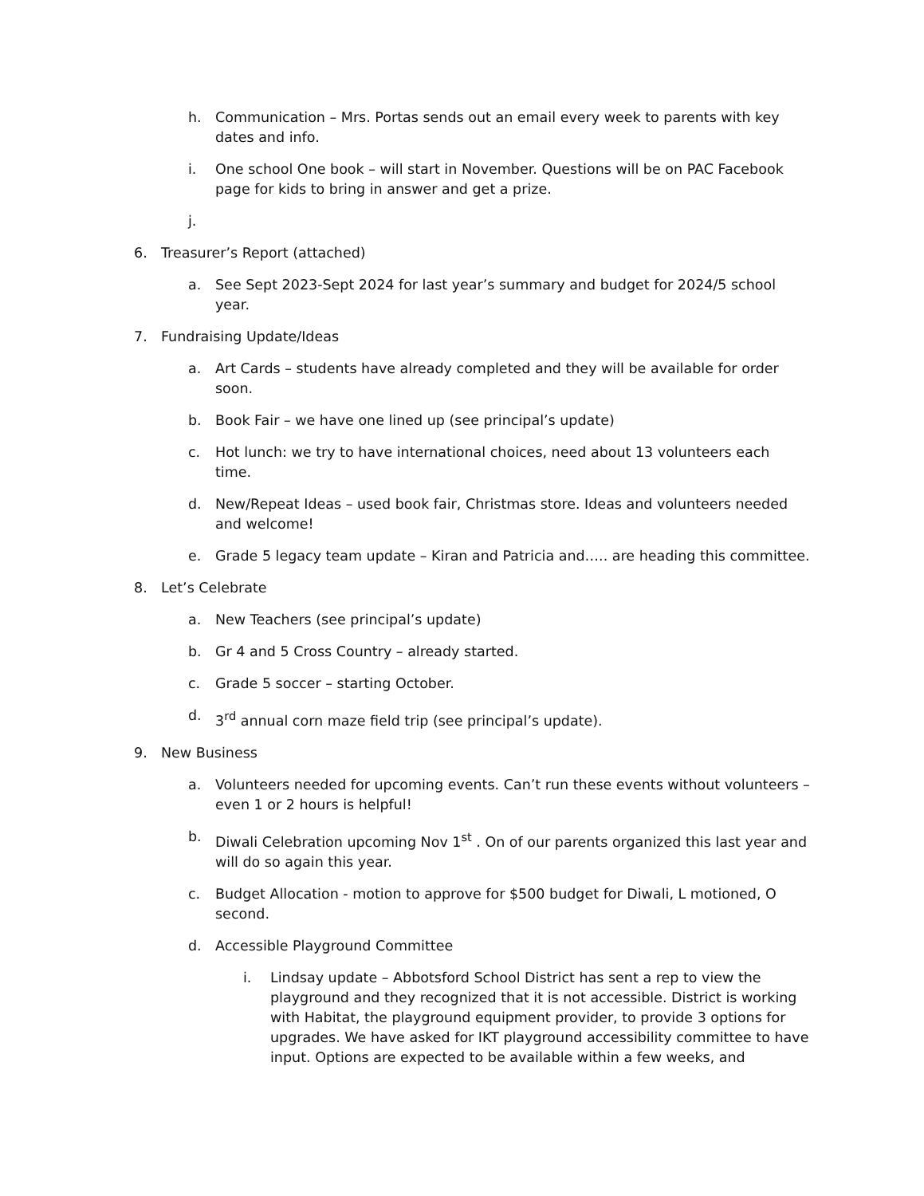h. Communication – Mrs. Portas sends out an email every week to parents with key dates and info.
i. One school One book – will start in November. Questions will be on PAC Facebook page for kids to bring in answer and get a prize.
j.
6. Treasurer’s Report (attached)
a. See Sept 2023-Sept 2024 for last year’s summary and budget for 2024/5 school year.
7. Fundraising Update/Ideas
a. Art Cards – students have already completed and they will be available for order soon.
b. Book Fair – we have one lined up (see principal’s update)
c. Hot lunch: we try to have international choices, need about 13 volunteers each time.
d. New/Repeat Ideas – used book fair, Christmas store. Ideas and volunteers needed and welcome!
e. Grade 5 legacy team update – Kiran and Patricia and….. are heading this committee.
8. Let’s Celebrate
a. New Teachers (see principal’s update)
b. Gr 4 and 5 Cross Country – already started.
c. Grade 5 soccer – starting October.
d. 3<sup>rd</sup> annual corn maze field trip (see principal’s update).
9. New Business
a. Volunteers needed for upcoming events. Can’t run these events without volunteers – even 1 or 2 hours is helpful!
b. Diwali Celebration upcoming Nov 1<sup>st</sup> . On of our parents organized this last year and will do so again this year.
c. Budget Allocation - motion to approve for $500 budget for Diwali, L motioned, O second.
d. Accessible Playground Committee
i. Lindsay update – Abbotsford School District has sent a rep to view the playground and they recognized that it is not accessible. District is working with Habitat, the playground equipment provider, to provide 3 options for upgrades. We have asked for IKT playground accessibility committee to have input. Options are expected to be available within a few weeks, and